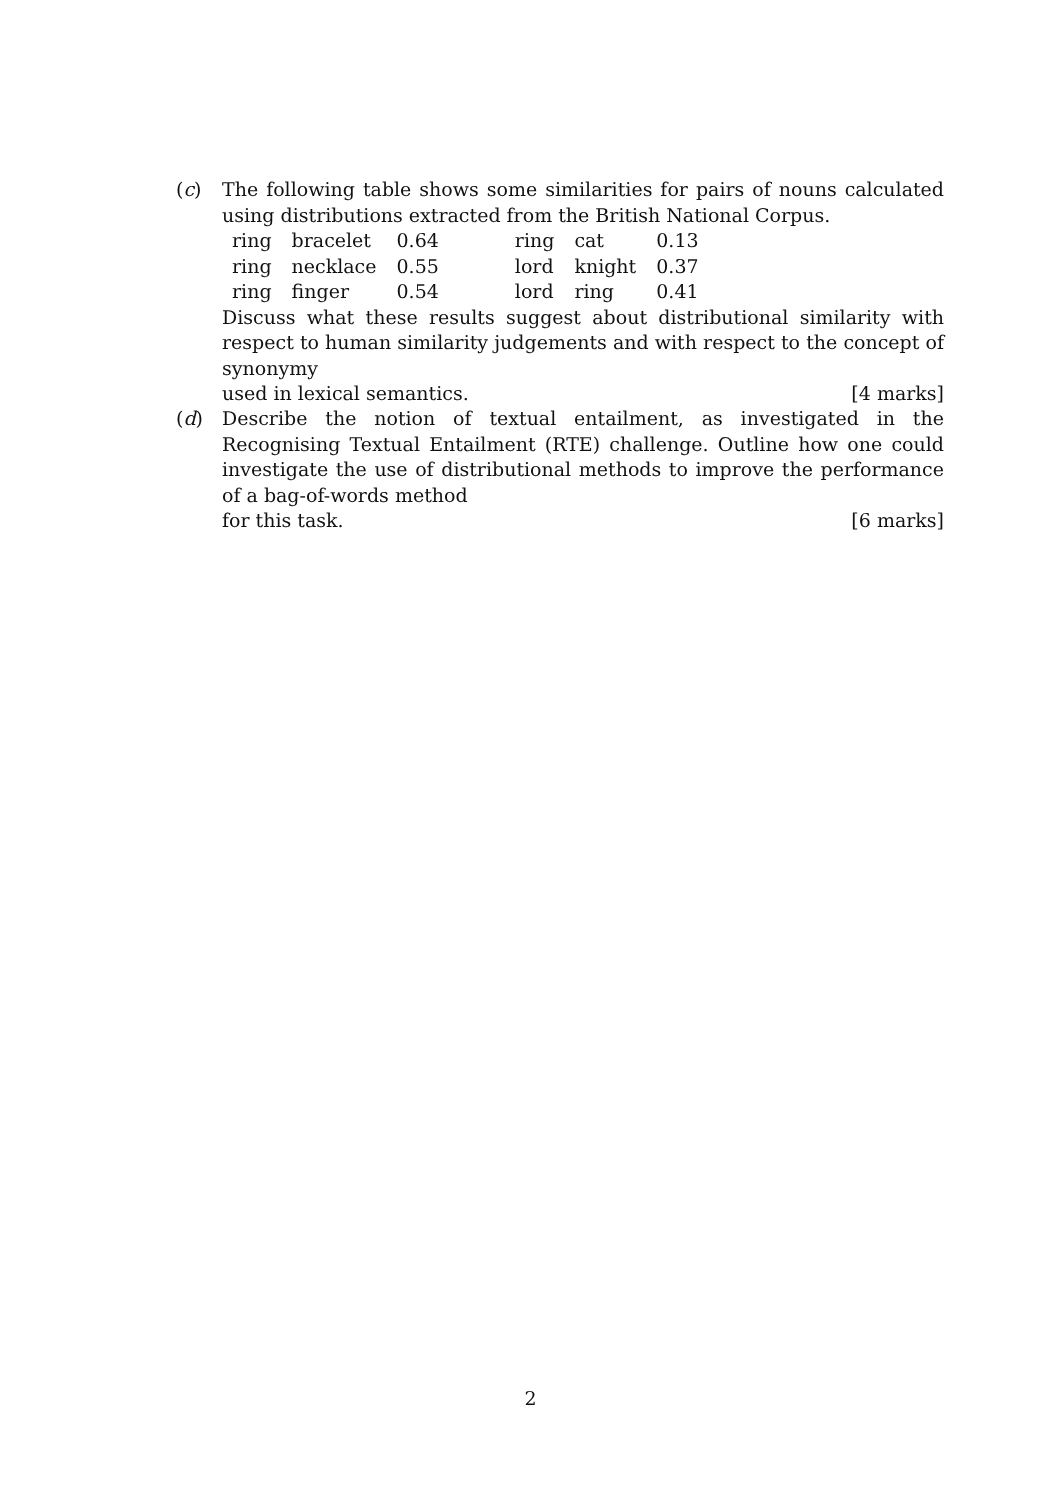(c) The following table shows some similarities for pairs of nouns calculated using distributions extracted from the British National Corpus.
| ring | bracelet | 0.64 | ring | cat | 0.13 |
| ring | necklace | 0.55 | lord | knight | 0.37 |
| ring | finger | 0.54 | lord | ring | 0.41 |
Discuss what these results suggest about distributional similarity with respect to human similarity judgements and with respect to the concept of synonymy
used in lexical semantics. [4 marks]
(d) Describe the notion of textual entailment, as investigated in the Recognising Textual Entailment (RTE) challenge. Outline how one could investigate the use of distributional methods to improve the performance of a bag-of-words method
for this task. [6 marks]
2